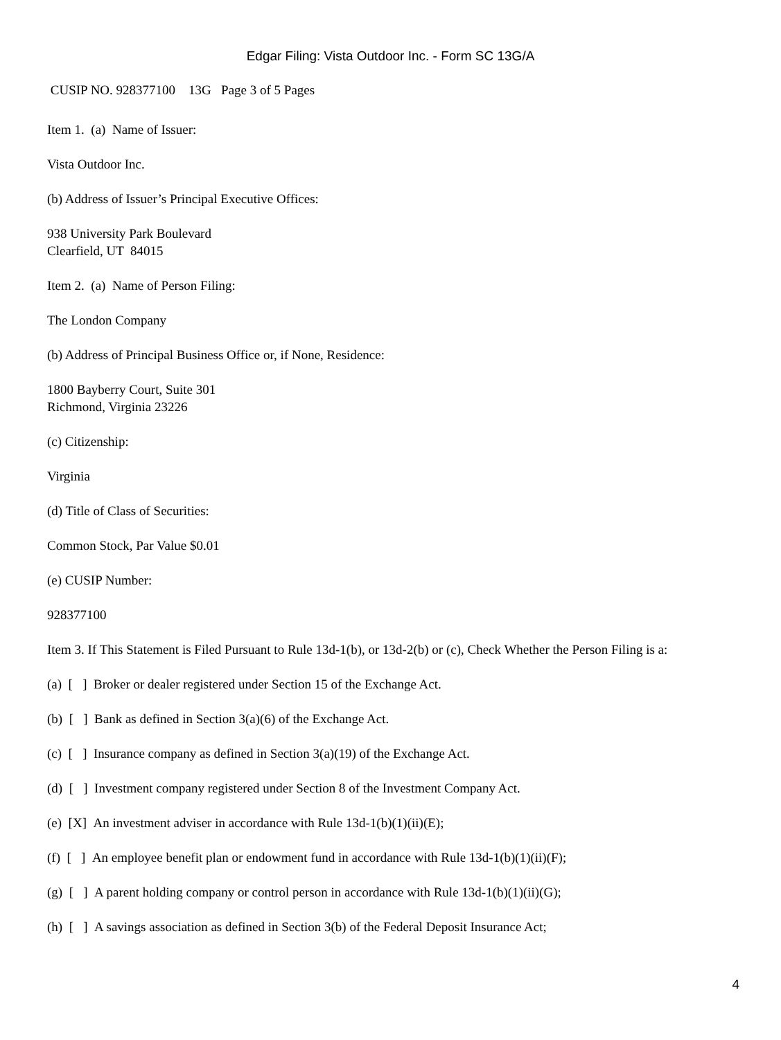Edgar Filing: Vista Outdoor Inc. - Form SC 13G/A
CUSIP NO. 928377100 13G Page 3 of 5 Pages
Item 1. (a) Name of Issuer:
Vista Outdoor Inc.
(b) Address of Issuer’s Principal Executive Offices:
938 University Park Boulevard
Clearfield, UT 84015
Item 2. (a) Name of Person Filing:
The London Company
(b) Address of Principal Business Office or, if None, Residence:
1800 Bayberry Court, Suite 301
Richmond, Virginia 23226
(c) Citizenship:
Virginia
(d) Title of Class of Securities:
Common Stock, Par Value $0.01
(e) CUSIP Number:
928377100
Item 3. If This Statement is Filed Pursuant to Rule 13d-1(b), or 13d-2(b) or (c), Check Whether the Person Filing is a:
(a) [ ] Broker or dealer registered under Section 15 of the Exchange Act.
(b) [ ] Bank as defined in Section 3(a)(6) of the Exchange Act.
(c) [ ] Insurance company as defined in Section 3(a)(19) of the Exchange Act.
(d) [ ] Investment company registered under Section 8 of the Investment Company Act.
(e) [X] An investment adviser in accordance with Rule 13d-1(b)(1)(ii)(E);
(f) [ ] An employee benefit plan or endowment fund in accordance with Rule 13d-1(b)(1)(ii)(F);
(g) [ ] A parent holding company or control person in accordance with Rule 13d-1(b)(1)(ii)(G);
(h) [ ] A savings association as defined in Section 3(b) of the Federal Deposit Insurance Act;
4